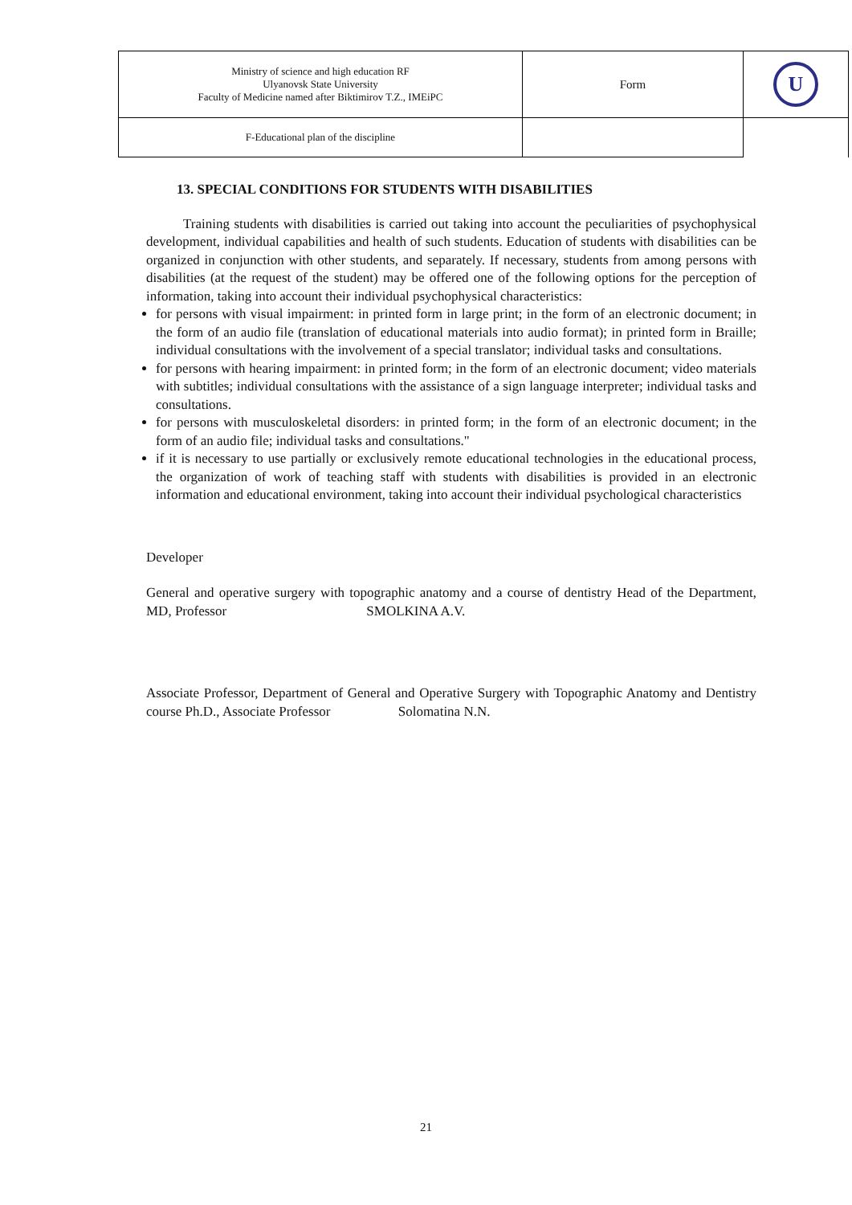| Ministry of science and high education RF Ulyanovsk State University Faculty of Medicine named after Biktimirov T.Z., IMEiPC | Form | U |
| F-Educational plan of the discipline | | |
13. SPECIAL CONDITIONS FOR STUDENTS WITH DISABILITIES
Training students with disabilities is carried out taking into account the peculiarities of psychophysical development, individual capabilities and health of such students. Education of students with disabilities can be organized in conjunction with other students, and separately. If necessary, students from among persons with disabilities (at the request of the student) may be offered one of the following options for the perception of information, taking into account their individual psychophysical characteristics:
for persons with visual impairment: in printed form in large print; in the form of an electronic document; in the form of an audio file (translation of educational materials into audio format); in printed form in Braille; individual consultations with the involvement of a special translator; individual tasks and consultations.
for persons with hearing impairment: in printed form; in the form of an electronic document; video materials with subtitles; individual consultations with the assistance of a sign language interpreter; individual tasks and consultations.
for persons with musculoskeletal disorders: in printed form; in the form of an electronic document; in the form of an audio file; individual tasks and consultations."
if it is necessary to use partially or exclusively remote educational technologies in the educational process, the organization of work of teaching staff with students with disabilities is provided in an electronic information and educational environment, taking into account their individual psychological characteristics
Developer
General and operative surgery with topographic anatomy and a course of dentistry Head of the Department, MD, Professor SMOLKINA A.V.
Associate Professor, Department of General and Operative Surgery with Topographic Anatomy and Dentistry course Ph.D., Associate Professor Solomatina N.N.
21